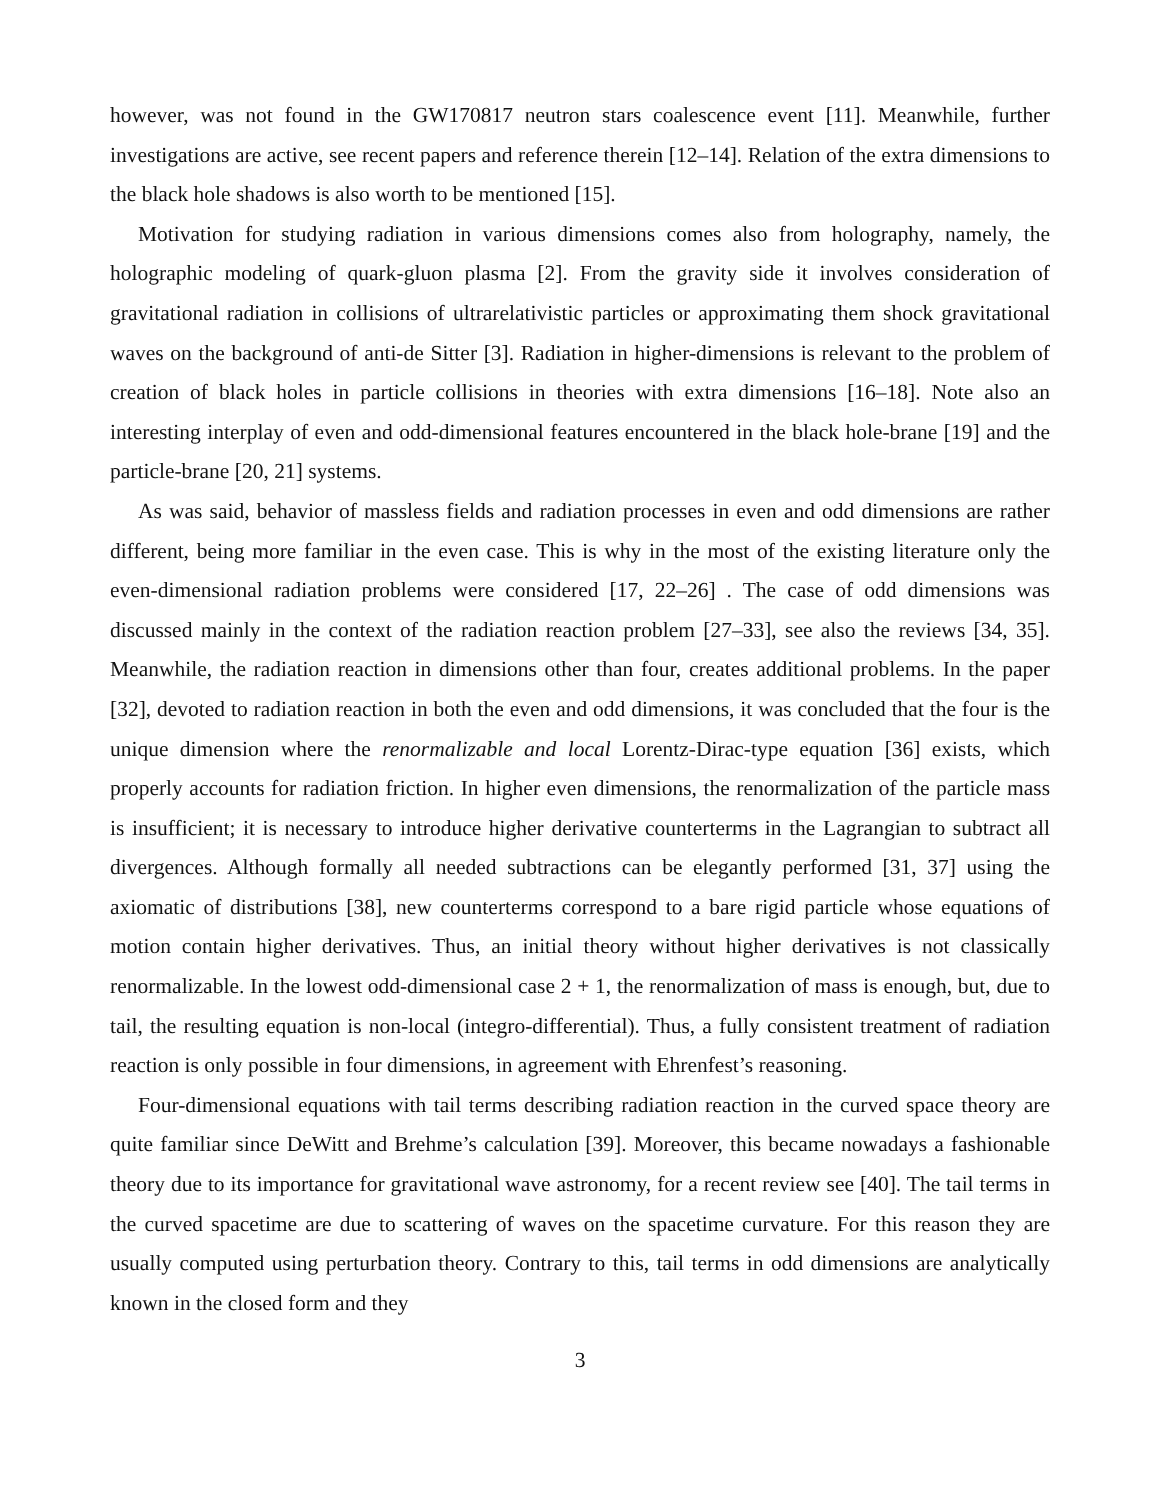however, was not found in the GW170817 neutron stars coalescence event [11]. Meanwhile, further investigations are active, see recent papers and reference therein [12–14]. Relation of the extra dimensions to the black hole shadows is also worth to be mentioned [15].
Motivation for studying radiation in various dimensions comes also from holography, namely, the holographic modeling of quark-gluon plasma [2]. From the gravity side it involves consideration of gravitational radiation in collisions of ultrarelativistic particles or approximating them shock gravitational waves on the background of anti-de Sitter [3]. Radiation in higher-dimensions is relevant to the problem of creation of black holes in particle collisions in theories with extra dimensions [16–18]. Note also an interesting interplay of even and odd-dimensional features encountered in the black hole-brane [19] and the particle-brane [20, 21] systems.
As was said, behavior of massless fields and radiation processes in even and odd dimensions are rather different, being more familiar in the even case. This is why in the most of the existing literature only the even-dimensional radiation problems were considered [17, 22–26] . The case of odd dimensions was discussed mainly in the context of the radiation reaction problem [27–33], see also the reviews [34, 35]. Meanwhile, the radiation reaction in dimensions other than four, creates additional problems. In the paper [32], devoted to radiation reaction in both the even and odd dimensions, it was concluded that the four is the unique dimension where the renormalizable and local Lorentz-Dirac-type equation [36] exists, which properly accounts for radiation friction. In higher even dimensions, the renormalization of the particle mass is insufficient; it is necessary to introduce higher derivative counterterms in the Lagrangian to subtract all divergences. Although formally all needed subtractions can be elegantly performed [31, 37] using the axiomatic of distributions [38], new counterterms correspond to a bare rigid particle whose equations of motion contain higher derivatives. Thus, an initial theory without higher derivatives is not classically renormalizable. In the lowest odd-dimensional case 2 + 1, the renormalization of mass is enough, but, due to tail, the resulting equation is non-local (integro-differential). Thus, a fully consistent treatment of radiation reaction is only possible in four dimensions, in agreement with Ehrenfest’s reasoning.
Four-dimensional equations with tail terms describing radiation reaction in the curved space theory are quite familiar since DeWitt and Brehme’s calculation [39]. Moreover, this became nowadays a fashionable theory due to its importance for gravitational wave astronomy, for a recent review see [40]. The tail terms in the curved spacetime are due to scattering of waves on the spacetime curvature. For this reason they are usually computed using perturbation theory. Contrary to this, tail terms in odd dimensions are analytically known in the closed form and they
3